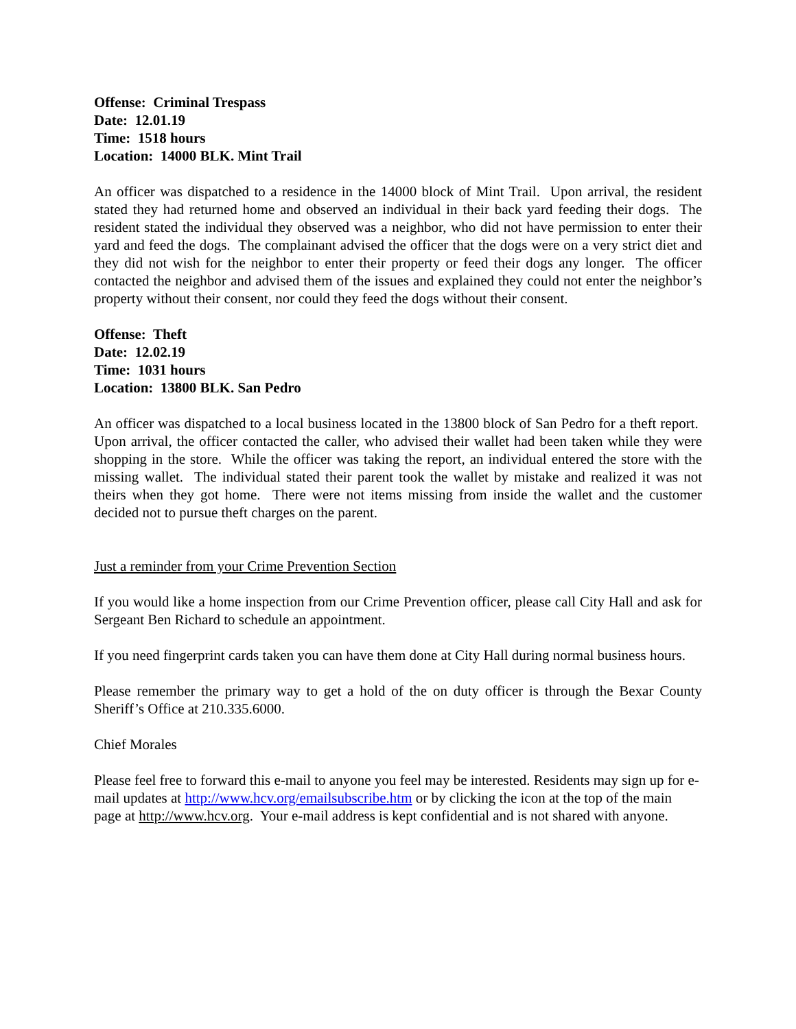Offense: Criminal Trespass
Date: 12.01.19
Time: 1518 hours
Location: 14000 BLK. Mint Trail
An officer was dispatched to a residence in the 14000 block of Mint Trail. Upon arrival, the resident stated they had returned home and observed an individual in their back yard feeding their dogs. The resident stated the individual they observed was a neighbor, who did not have permission to enter their yard and feed the dogs. The complainant advised the officer that the dogs were on a very strict diet and they did not wish for the neighbor to enter their property or feed their dogs any longer. The officer contacted the neighbor and advised them of the issues and explained they could not enter the neighbor’s property without their consent, nor could they feed the dogs without their consent.
Offense: Theft
Date: 12.02.19
Time: 1031 hours
Location: 13800 BLK. San Pedro
An officer was dispatched to a local business located in the 13800 block of San Pedro for a theft report. Upon arrival, the officer contacted the caller, who advised their wallet had been taken while they were shopping in the store. While the officer was taking the report, an individual entered the store with the missing wallet. The individual stated their parent took the wallet by mistake and realized it was not theirs when they got home. There were not items missing from inside the wallet and the customer decided not to pursue theft charges on the parent.
Just a reminder from your Crime Prevention Section
If you would like a home inspection from our Crime Prevention officer, please call City Hall and ask for Sergeant Ben Richard to schedule an appointment.
If you need fingerprint cards taken you can have them done at City Hall during normal business hours.
Please remember the primary way to get a hold of the on duty officer is through the Bexar County Sheriff’s Office at 210.335.6000.
Chief Morales
Please feel free to forward this e-mail to anyone you feel may be interested. Residents may sign up for e-mail updates at http://www.hcv.org/emailsubscribe.htm or by clicking the icon at the top of the main page at http://www.hcv.org. Your e-mail address is kept confidential and is not shared with anyone.